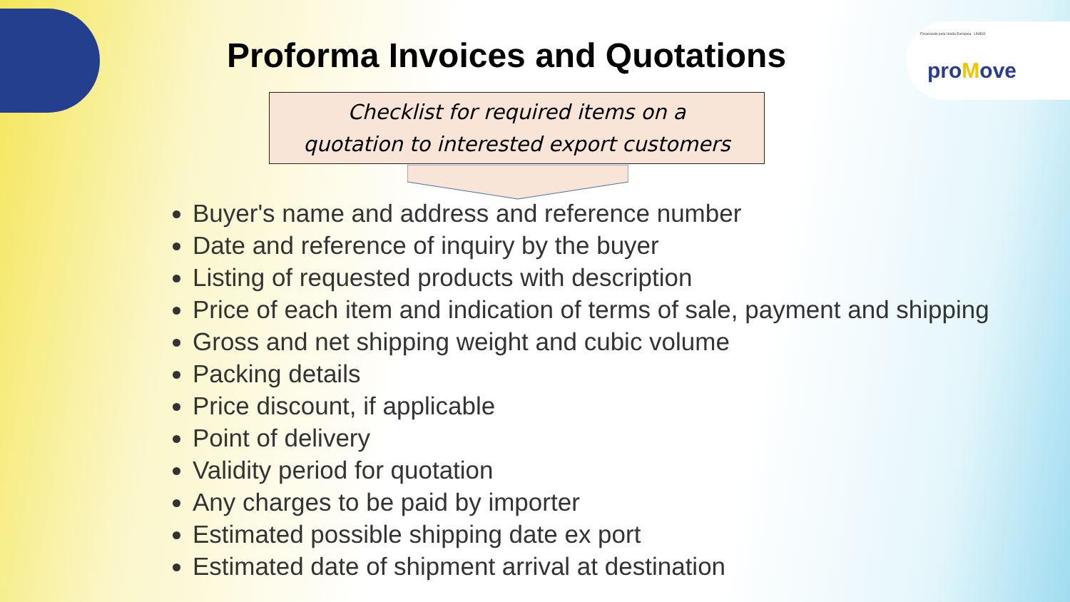Financiado pela União Europeia UNIDO
proMove
Proforma Invoices and Quotations
Checklist for required items on a
quotation to interested export customers
Buyer's name and address and reference number
Date and reference of inquiry by the buyer
Listing of requested products with description
Price of each item and indication of terms of sale, payment and shipping
Gross and net shipping weight and cubic volume
Packing details
Price discount, if applicable
Point of delivery
Validity period for quotation
Any charges to be paid by importer
Estimated possible shipping date ex port
Estimated date of shipment arrival at destination